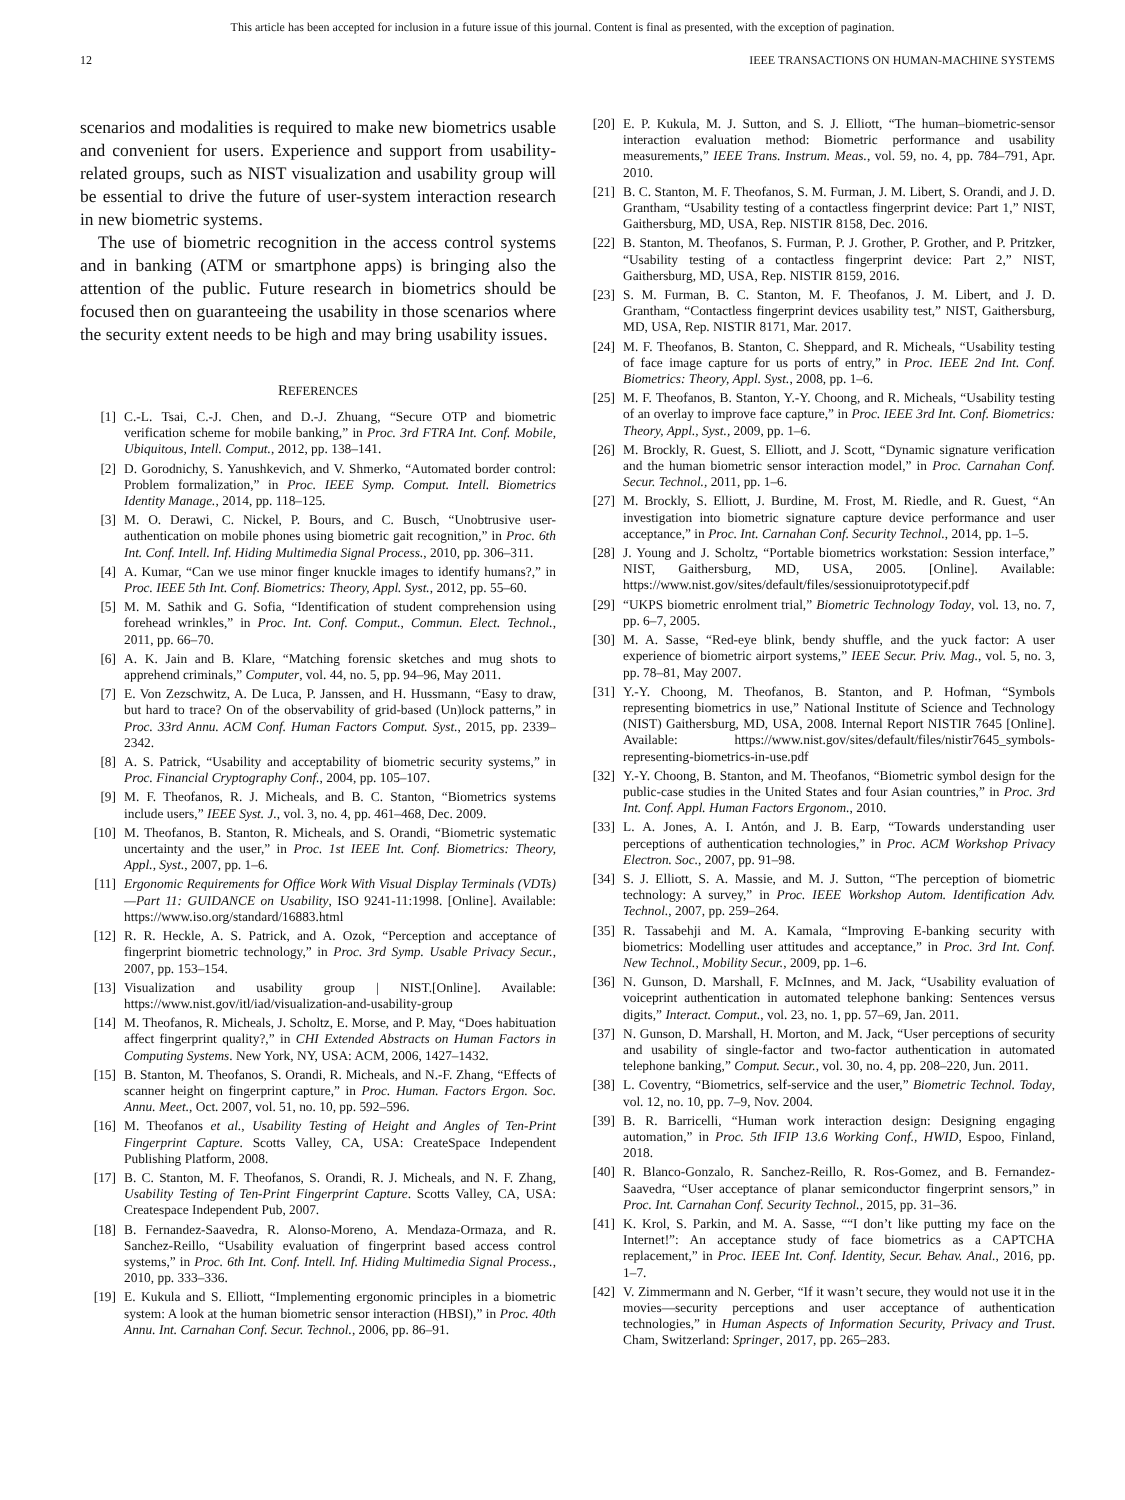This article has been accepted for inclusion in a future issue of this journal. Content is final as presented, with the exception of pagination.
12 IEEE TRANSACTIONS ON HUMAN-MACHINE SYSTEMS
scenarios and modalities is required to make new biometrics usable and convenient for users. Experience and support from usability-related groups, such as NIST visualization and usability group will be essential to drive the future of user-system interaction research in new biometric systems.
The use of biometric recognition in the access control systems and in banking (ATM or smartphone apps) is bringing also the attention of the public. Future research in biometrics should be focused then on guaranteeing the usability in those scenarios where the security extent needs to be high and may bring usability issues.
REFERENCES
[1] C.-L. Tsai, C.-J. Chen, and D.-J. Zhuang, “Secure OTP and biometric verification scheme for mobile banking,” in Proc. 3rd FTRA Int. Conf. Mobile, Ubiquitous, Intell. Comput., 2012, pp. 138–141.
[2] D. Gorodnichy, S. Yanushkevich, and V. Shmerko, “Automated border control: Problem formalization,” in Proc. IEEE Symp. Comput. Intell. Biometrics Identity Manage., 2014, pp. 118–125.
[3] M. O. Derawi, C. Nickel, P. Bours, and C. Busch, “Unobtrusive user-authentication on mobile phones using biometric gait recognition,” in Proc. 6th Int. Conf. Intell. Inf. Hiding Multimedia Signal Process., 2010, pp. 306–311.
[4] A. Kumar, “Can we use minor finger knuckle images to identify humans?,” in Proc. IEEE 5th Int. Conf. Biometrics: Theory, Appl. Syst., 2012, pp. 55–60.
[5] M. M. Sathik and G. Sofia, “Identification of student comprehension using forehead wrinkles,” in Proc. Int. Conf. Comput., Commun. Elect. Technol., 2011, pp. 66–70.
[6] A. K. Jain and B. Klare, “Matching forensic sketches and mug shots to apprehend criminals,” Computer, vol. 44, no. 5, pp. 94–96, May 2011.
[7] E. Von Zezschwitz, A. De Luca, P. Janssen, and H. Hussmann, “Easy to draw, but hard to trace? On of the observability of grid-based (Un)lock patterns,” in Proc. 33rd Annu. ACM Conf. Human Factors Comput. Syst., 2015, pp. 2339–2342.
[8] A. S. Patrick, “Usability and acceptability of biometric security systems,” in Proc. Financial Cryptography Conf., 2004, pp. 105–107.
[9] M. F. Theofanos, R. J. Micheals, and B. C. Stanton, “Biometrics systems include users,” IEEE Syst. J., vol. 3, no. 4, pp. 461–468, Dec. 2009.
[10] M. Theofanos, B. Stanton, R. Micheals, and S. Orandi, “Biometric systematic uncertainty and the user,” in Proc. 1st IEEE Int. Conf. Biometrics: Theory, Appl., Syst., 2007, pp. 1–6.
[11] Ergonomic Requirements for Office Work With Visual Display Terminals (VDTs)—Part 11: GUIDANCE on Usability, ISO 9241-11:1998. [Online]. Available: https://www.iso.org/standard/16883.html
[12] R. R. Heckle, A. S. Patrick, and A. Ozok, “Perception and acceptance of fingerprint biometric technology,” in Proc. 3rd Symp. Usable Privacy Secur., 2007, pp. 153–154.
[13] Visualization and usability group | NIST.[Online]. Available: https://www.nist.gov/itl/iad/visualization-and-usability-group
[14] M. Theofanos, R. Micheals, J. Scholtz, E. Morse, and P. May, “Does habituation affect fingerprint quality?,” in CHI Extended Abstracts on Human Factors in Computing Systems. New York, NY, USA: ACM, 2006, 1427–1432.
[15] B. Stanton, M. Theofanos, S. Orandi, R. Micheals, and N.-F. Zhang, “Effects of scanner height on fingerprint capture,” in Proc. Human. Factors Ergon. Soc. Annu. Meet., Oct. 2007, vol. 51, no. 10, pp. 592–596.
[16] M. Theofanos et al., Usability Testing of Height and Angles of Ten-Print Fingerprint Capture. Scotts Valley, CA, USA: CreateSpace Independent Publishing Platform, 2008.
[17] B. C. Stanton, M. F. Theofanos, S. Orandi, R. J. Micheals, and N. F. Zhang, Usability Testing of Ten-Print Fingerprint Capture. Scotts Valley, CA, USA: Createspace Independent Pub, 2007.
[18] B. Fernandez-Saavedra, R. Alonso-Moreno, A. Mendaza-Ormaza, and R. Sanchez-Reillo, “Usability evaluation of fingerprint based access control systems,” in Proc. 6th Int. Conf. Intell. Inf. Hiding Multimedia Signal Process., 2010, pp. 333–336.
[19] E. Kukula and S. Elliott, “Implementing ergonomic principles in a biometric system: A look at the human biometric sensor interaction (HBSI),” in Proc. 40th Annu. Int. Carnahan Conf. Secur. Technol., 2006, pp. 86–91.
[20] E. P. Kukula, M. J. Sutton, and S. J. Elliott, “The human–biometric-sensor interaction evaluation method: Biometric performance and usability measurements,” IEEE Trans. Instrum. Meas., vol. 59, no. 4, pp. 784–791, Apr. 2010.
[21] B. C. Stanton, M. F. Theofanos, S. M. Furman, J. M. Libert, S. Orandi, and J. D. Grantham, “Usability testing of a contactless fingerprint device: Part 1,” NIST, Gaithersburg, MD, USA, Rep. NISTIR 8158, Dec. 2016.
[22] B. Stanton, M. Theofanos, S. Furman, P. J. Grother, P. Grother, and P. Pritzker, “Usability testing of a contactless fingerprint device: Part 2,” NIST, Gaithersburg, MD, USA, Rep. NISTIR 8159, 2016.
[23] S. M. Furman, B. C. Stanton, M. F. Theofanos, J. M. Libert, and J. D. Grantham, “Contactless fingerprint devices usability test,” NIST, Gaithersburg, MD, USA, Rep. NISTIR 8171, Mar. 2017.
[24] M. F. Theofanos, B. Stanton, C. Sheppard, and R. Micheals, “Usability testing of face image capture for us ports of entry,” in Proc. IEEE 2nd Int. Conf. Biometrics: Theory, Appl. Syst., 2008, pp. 1–6.
[25] M. F. Theofanos, B. Stanton, Y.-Y. Choong, and R. Micheals, “Usability testing of an overlay to improve face capture,” in Proc. IEEE 3rd Int. Conf. Biometrics: Theory, Appl., Syst., 2009, pp. 1–6.
[26] M. Brockly, R. Guest, S. Elliott, and J. Scott, “Dynamic signature verification and the human biometric sensor interaction model,” in Proc. Carnahan Conf. Secur. Technol., 2011, pp. 1–6.
[27] M. Brockly, S. Elliott, J. Burdine, M. Frost, M. Riedle, and R. Guest, “An investigation into biometric signature capture device performance and user acceptance,” in Proc. Int. Carnahan Conf. Security Technol., 2014, pp. 1–5.
[28] J. Young and J. Scholtz, “Portable biometrics workstation: Session interface,” NIST, Gaithersburg, MD, USA, 2005. [Online]. Available: https://www.nist.gov/sites/default/files/sessionuiprototypecif.pdf
[29] “UKPS biometric enrolment trial,” Biometric Technology Today, vol. 13, no. 7, pp. 6–7, 2005.
[30] M. A. Sasse, “Red-eye blink, bendy shuffle, and the yuck factor: A user experience of biometric airport systems,” IEEE Secur. Priv. Mag., vol. 5, no. 3, pp. 78–81, May 2007.
[31] Y.-Y. Choong, M. Theofanos, B. Stanton, and P. Hofman, “Symbols representing biometrics in use,” National Institute of Science and Technology (NIST) Gaithersburg, MD, USA, 2008. Internal Report NISTIR 7645 [Online]. Available: https://www.nist.gov/sites/default/files/nistir7645_symbols-representing-biometrics-in-use.pdf
[32] Y.-Y. Choong, B. Stanton, and M. Theofanos, “Biometric symbol design for the public-case studies in the United States and four Asian countries,” in Proc. 3rd Int. Conf. Appl. Human Factors Ergonom., 2010.
[33] L. A. Jones, A. I. Antón, and J. B. Earp, “Towards understanding user perceptions of authentication technologies,” in Proc. ACM Workshop Privacy Electron. Soc., 2007, pp. 91–98.
[34] S. J. Elliott, S. A. Massie, and M. J. Sutton, “The perception of biometric technology: A survey,” in Proc. IEEE Workshop Autom. Identification Adv. Technol., 2007, pp. 259–264.
[35] R. Tassabehji and M. A. Kamala, “Improving E-banking security with biometrics: Modelling user attitudes and acceptance,” in Proc. 3rd Int. Conf. New Technol., Mobility Secur., 2009, pp. 1–6.
[36] N. Gunson, D. Marshall, F. McInnes, and M. Jack, “Usability evaluation of voiceprint authentication in automated telephone banking: Sentences versus digits,” Interact. Comput., vol. 23, no. 1, pp. 57–69, Jan. 2011.
[37] N. Gunson, D. Marshall, H. Morton, and M. Jack, “User perceptions of security and usability of single-factor and two-factor authentication in automated telephone banking,” Comput. Secur., vol. 30, no. 4, pp. 208–220, Jun. 2011.
[38] L. Coventry, “Biometrics, self-service and the user,” Biometric Technol. Today, vol. 12, no. 10, pp. 7–9, Nov. 2004.
[39] B. R. Barricelli, “Human work interaction design: Designing engaging automation,” in Proc. 5th IFIP 13.6 Working Conf., HWID, Espoo, Finland, 2018.
[40] R. Blanco-Gonzalo, R. Sanchez-Reillo, R. Ros-Gomez, and B. Fernandez-Saavedra, “User acceptance of planar semiconductor fingerprint sensors,” in Proc. Int. Carnahan Conf. Security Technol., 2015, pp. 31–36.
[41] K. Krol, S. Parkin, and M. A. Sasse, ““I don’t like putting my face on the Internet!”: An acceptance study of face biometrics as a CAPTCHA replacement,” in Proc. IEEE Int. Conf. Identity, Secur. Behav. Anal., 2016, pp. 1–7.
[42] V. Zimmermann and N. Gerber, “If it wasn’t secure, they would not use it in the movies—security perceptions and user acceptance of authentication technologies,” in Human Aspects of Information Security, Privacy and Trust. Cham, Switzerland: Springer, 2017, pp. 265–283.